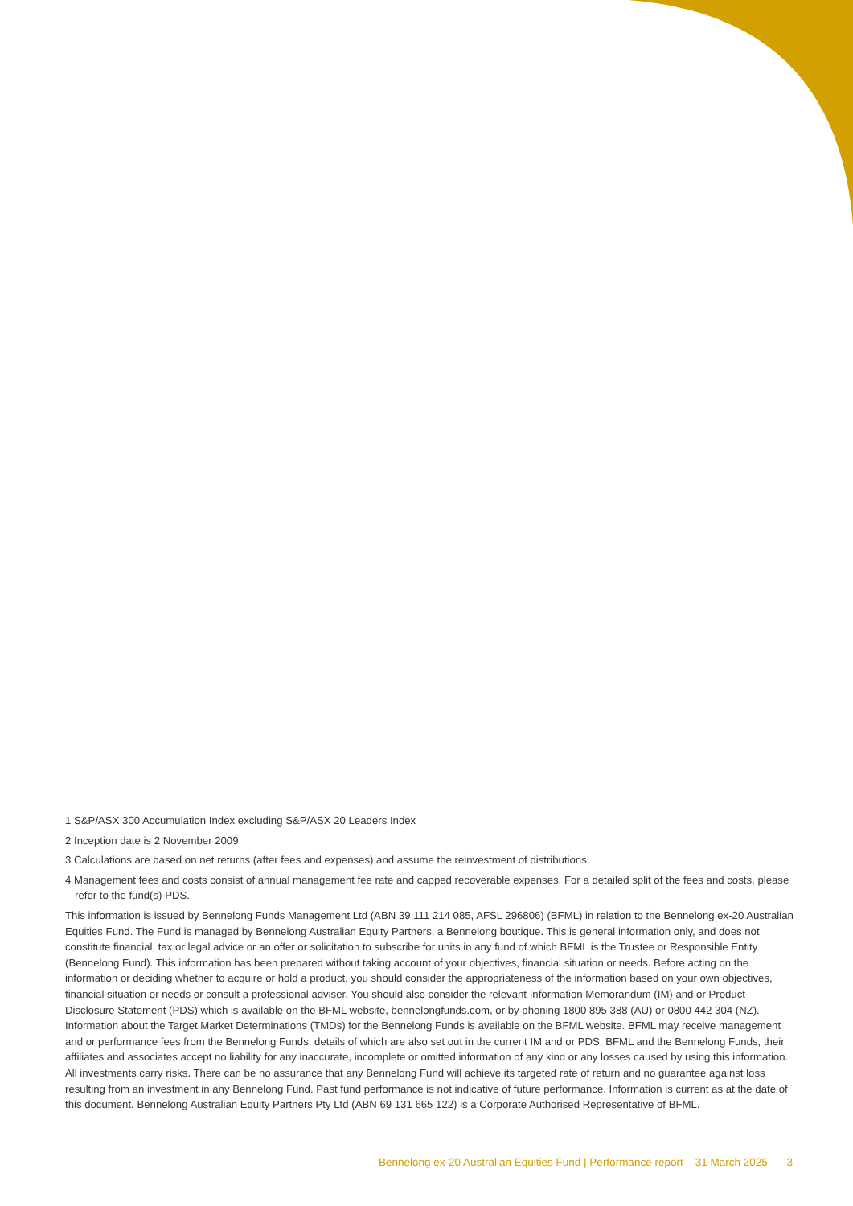1 S&P/ASX 300 Accumulation Index excluding S&P/ASX 20 Leaders Index
2 Inception date is 2 November 2009
3 Calculations are based on net returns (after fees and expenses) and assume the reinvestment of distributions.
4 Management fees and costs consist of annual management fee rate and capped recoverable expenses. For a detailed split of the fees and costs, please refer to the fund(s) PDS.
This information is issued by Bennelong Funds Management Ltd (ABN 39 111 214 085, AFSL 296806) (BFML) in relation to the Bennelong ex-20 Australian Equities Fund. The Fund is managed by Bennelong Australian Equity Partners, a Bennelong boutique. This is general information only, and does not constitute financial, tax or legal advice or an offer or solicitation to subscribe for units in any fund of which BFML is the Trustee or Responsible Entity (Bennelong Fund). This information has been prepared without taking account of your objectives, financial situation or needs. Before acting on the information or deciding whether to acquire or hold a product, you should consider the appropriateness of the information based on your own objectives, financial situation or needs or consult a professional adviser. You should also consider the relevant Information Memorandum (IM) and or Product Disclosure Statement (PDS) which is available on the BFML website, bennelongfunds.com, or by phoning 1800 895 388 (AU) or 0800 442 304 (NZ). Information about the Target Market Determinations (TMDs) for the Bennelong Funds is available on the BFML website. BFML may receive management and or performance fees from the Bennelong Funds, details of which are also set out in the current IM and or PDS. BFML and the Bennelong Funds, their affiliates and associates accept no liability for any inaccurate, incomplete or omitted information of any kind or any losses caused by using this information. All investments carry risks. There can be no assurance that any Bennelong Fund will achieve its targeted rate of return and no guarantee against loss resulting from an investment in any Bennelong Fund. Past fund performance is not indicative of future performance. Information is current as at the date of this document. Bennelong Australian Equity Partners Pty Ltd (ABN 69 131 665 122) is a Corporate Authorised Representative of BFML.
Bennelong ex-20 Australian Equities Fund | Performance report – 31 March 2025 3